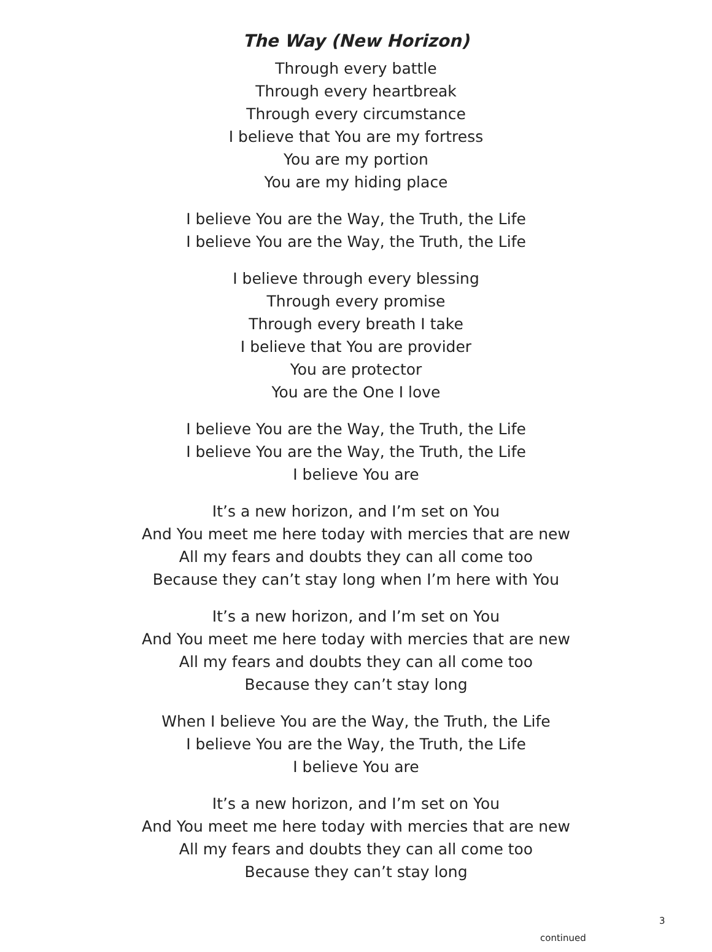The Way (New Horizon)
Through every battle
Through every heartbreak
Through every circumstance
I believe that You are my fortress
You are my portion
You are my hiding place
I believe You are the Way, the Truth, the Life
I believe You are the Way, the Truth, the Life
I believe through every blessing
Through every promise
Through every breath I take
I believe that You are provider
You are protector
You are the One I love
I believe You are the Way, the Truth, the Life
I believe You are the Way, the Truth, the Life
I believe You are
It’s a new horizon, and I’m set on You
And You meet me here today with mercies that are new
All my fears and doubts they can all come too
Because they can’t stay long when I’m here with You
It’s a new horizon, and I’m set on You
And You meet me here today with mercies that are new
All my fears and doubts they can all come too
Because they can’t stay long
When I believe You are the Way, the Truth, the Life
I believe You are the Way, the Truth, the Life
I believe You are
It’s a new horizon, and I’m set on You
And You meet me here today with mercies that are new
All my fears and doubts they can all come too
Because they can’t stay long
3
continued